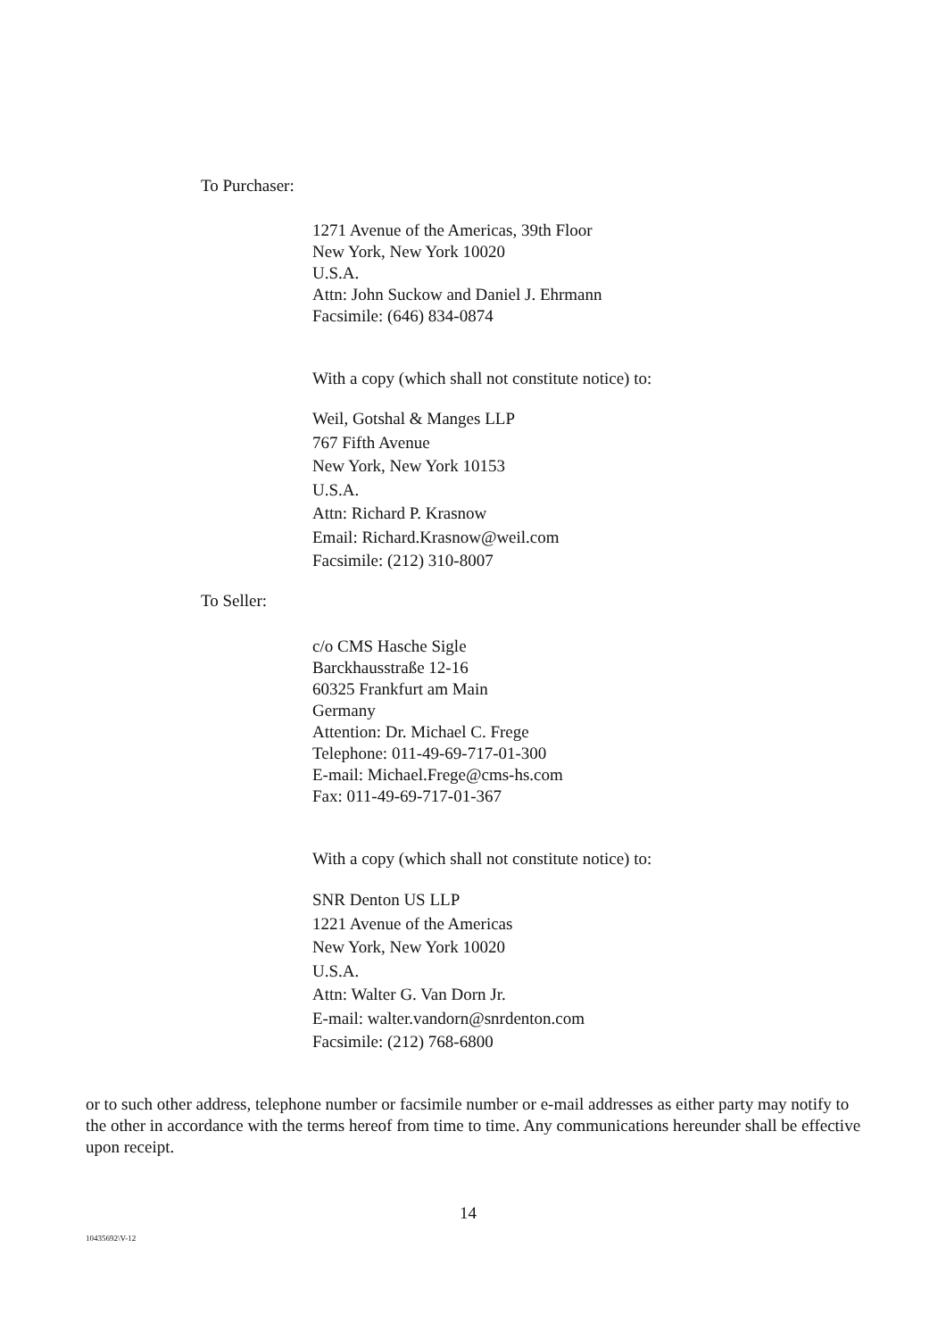To Purchaser:
1271 Avenue of the Americas, 39th Floor
New York, New York 10020
U.S.A.
Attn: John Suckow and Daniel J. Ehrmann
Facsimile: (646) 834-0874
With a copy (which shall not constitute notice) to:
Weil, Gotshal & Manges LLP
767 Fifth Avenue
New York, New York 10153
U.S.A.
Attn: Richard P. Krasnow
Email: Richard.Krasnow@weil.com
Facsimile: (212) 310-8007
To Seller:
c/o CMS Hasche Sigle
Barckhausstraße 12-16
60325 Frankfurt am Main
Germany
Attention: Dr. Michael C. Frege
Telephone: 011-49-69-717-01-300
E-mail: Michael.Frege@cms-hs.com
Fax: 011-49-69-717-01-367
With a copy (which shall not constitute notice) to:
SNR Denton US LLP
1221 Avenue of the Americas
New York, New York 10020
U.S.A.
Attn: Walter G. Van Dorn Jr.
E-mail: walter.vandorn@snrdenton.com
Facsimile: (212) 768-6800
or to such other address, telephone number or facsimile number or e-mail addresses as either party may notify to the other in accordance with the terms hereof from time to time. Any communications hereunder shall be effective upon receipt.
14
10435692\V-12